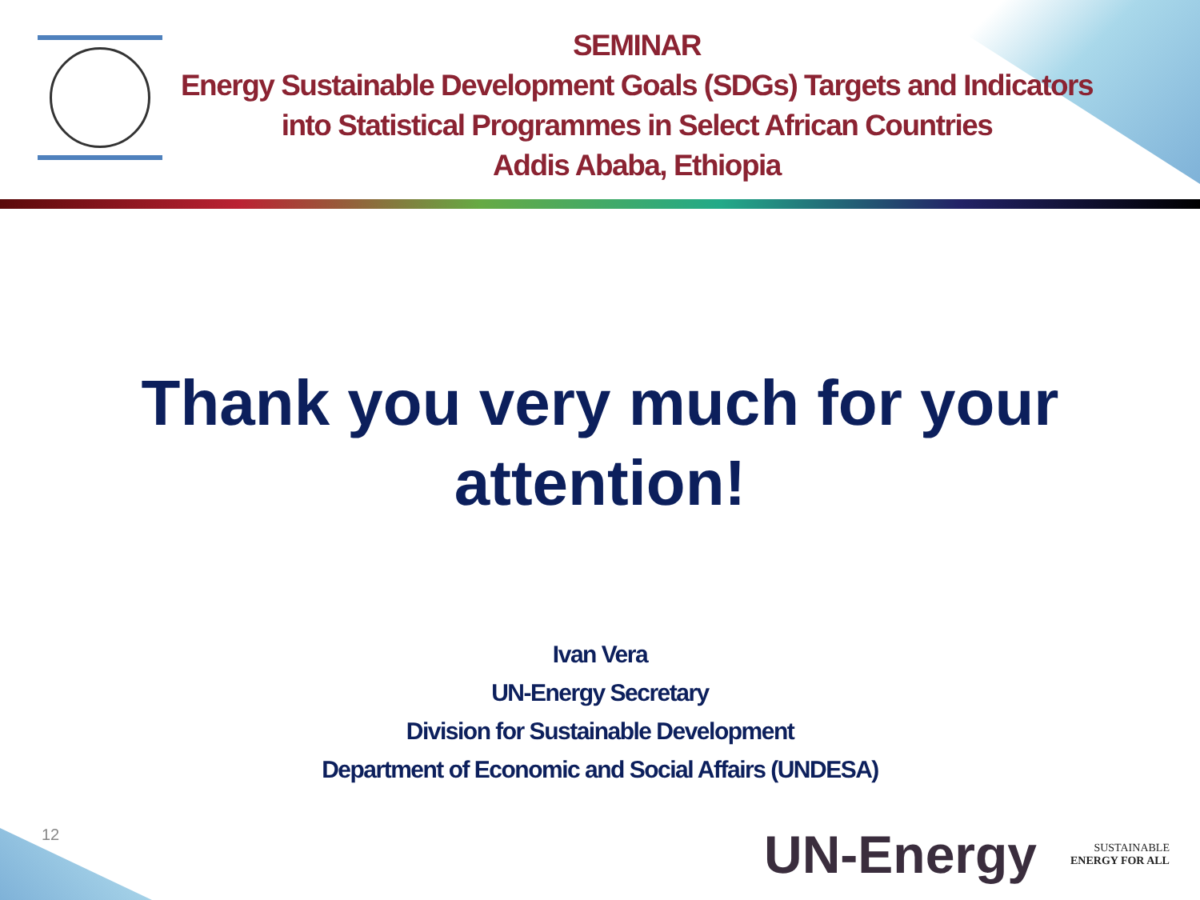SEMINAR
Energy Sustainable Development Goals (SDGs) Targets and Indicators into Statistical Programmes in Select African Countries
Addis Ababa, Ethiopia
Thank you very much for your attention!
Ivan Vera
UN-Energy Secretary
Division for Sustainable Development
Department of Economic and Social Affairs (UNDESA)
12 UN-Energy
SUSTAINABLE
ENERGY FOR ALL